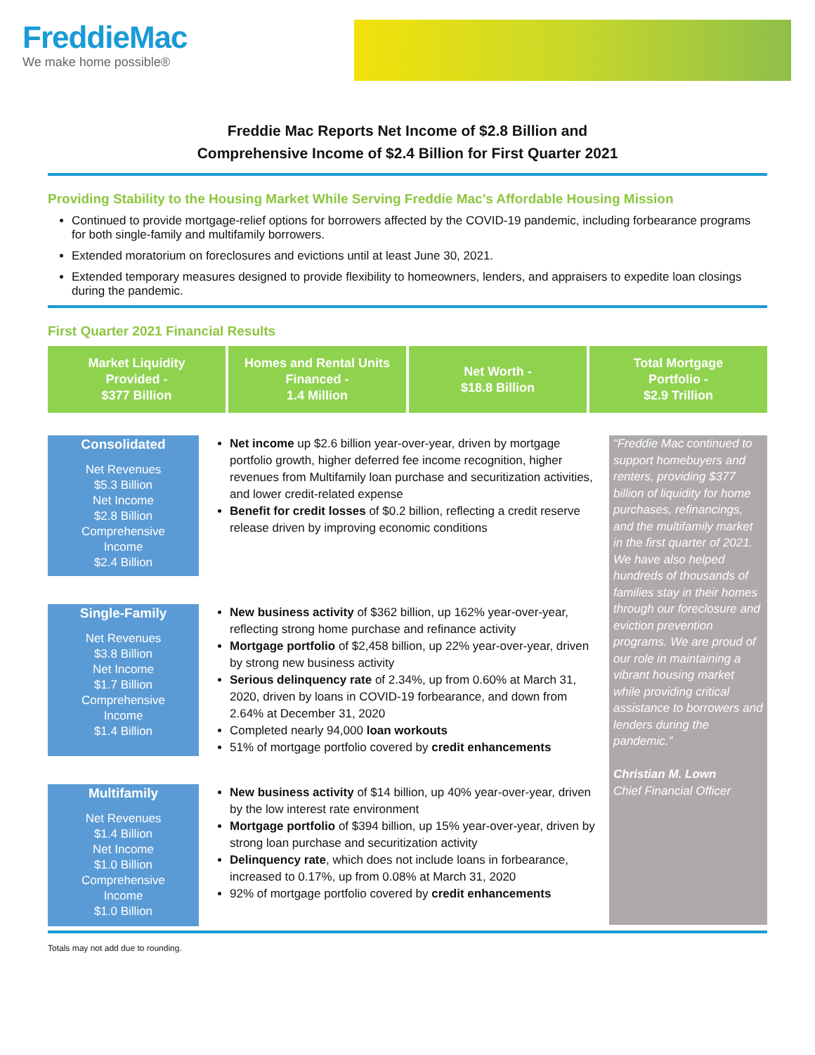FreddieMac
We make home possible®
Freddie Mac Reports Net Income of $2.8 Billion and
Comprehensive Income of $2.4 Billion for First Quarter 2021
Providing Stability to the Housing Market While Serving Freddie Mac's Affordable Housing Mission
Continued to provide mortgage-relief options for borrowers affected by the COVID-19 pandemic, including forbearance programs for both single-family and multifamily borrowers.
Extended moratorium on foreclosures and evictions until at least June 30, 2021.
Extended temporary measures designed to provide flexibility to homeowners, lenders, and appraisers to expedite loan closings during the pandemic.
First Quarter 2021 Financial Results
Market Liquidity
Provided -
$377 Billion
Homes and Rental Units
Financed -
1.4 Million
Net Worth -
$18.8 Billion
Total Mortgage
Portfolio -
$2.9 Trillion
Consolidated
Net Revenues
$5.3 Billion
Net Income
$2.8 Billion
Comprehensive
Income
$2.4 Billion
Net income up $2.6 billion year-over-year, driven by mortgage portfolio growth, higher deferred fee income recognition, higher revenues from Multifamily loan purchase and securitization activities, and lower credit-related expense
Benefit for credit losses of $0.2 billion, reflecting a credit reserve release driven by improving economic conditions
Single-Family
Net Revenues
$3.8 Billion
Net Income
$1.7 Billion
Comprehensive
Income
$1.4 Billion
New business activity of $362 billion, up 162% year-over-year, reflecting strong home purchase and refinance activity
Mortgage portfolio of $2,458 billion, up 22% year-over-year, driven by strong new business activity
Serious delinquency rate of 2.34%, up from 0.60% at March 31, 2020, driven by loans in COVID-19 forbearance, and down from 2.64% at December 31, 2020
Completed nearly 94,000 loan workouts
51% of mortgage portfolio covered by credit enhancements
Multifamily
Net Revenues
$1.4 Billion
Net Income
$1.0 Billion
Comprehensive
Income
$1.0 Billion
New business activity of $14 billion, up 40% year-over-year, driven by the low interest rate environment
Mortgage portfolio of $394 billion, up 15% year-over-year, driven by strong loan purchase and securitization activity
Delinquency rate, which does not include loans in forbearance, increased to 0.17%, up from 0.08% at March 31, 2020
92% of mortgage portfolio covered by credit enhancements
“Freddie Mac continued to support homebuyers and renters, providing $377 billion of liquidity for home purchases, refinancings, and the multifamily market in the first quarter of 2021. We have also helped hundreds of thousands of families stay in their homes through our foreclosure and eviction prevention programs. We are proud of our role in maintaining a vibrant housing market while providing critical assistance to borrowers and lenders during the pandemic.”
Christian M. Lown
Chief Financial Officer
Totals may not add due to rounding.